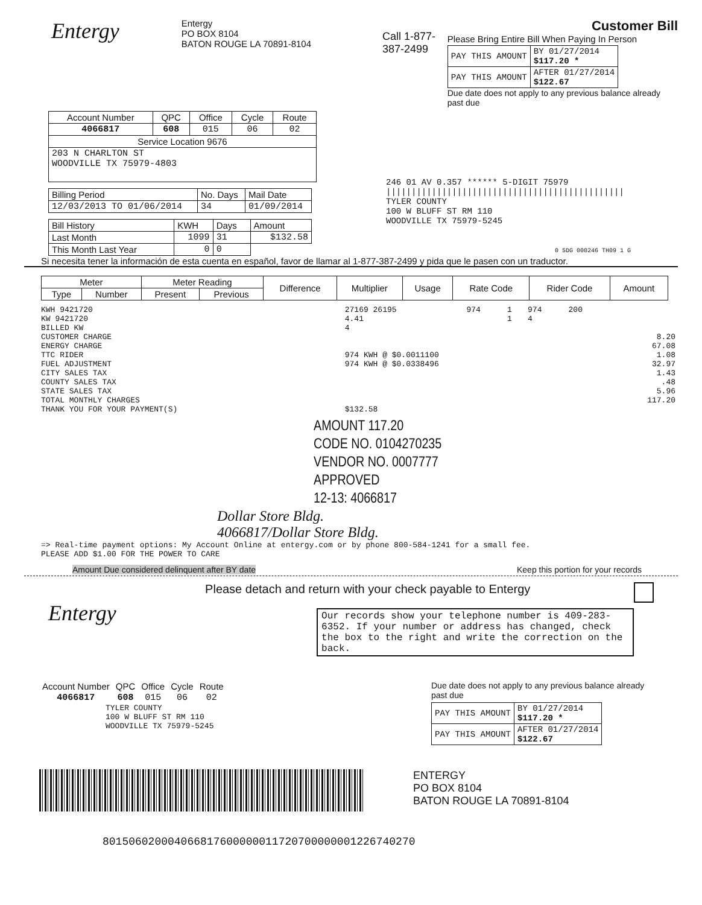Entergy
Entergy
PO BOX 8104
BATON ROUGE LA 70891-8104
Call 1-877-387-2499
Customer Bill
Please Bring Entire Bill When Paying In Person
| PAY THIS AMOUNT | BY 01/27/2014 $117.20 * |
| PAY THIS AMOUNT | AFTER 01/27/2014 $122.67 |
Due date does not apply to any previous balance already past due
| Account Number | QPC | Office | Cycle | Route |
| 4066817 | 608 | 015 | 06 | 02 |
| Service Location 9676 | | | | |
| 203 N CHARLTON ST WOODVILLE TX 75979-4803 | | | | |
| Billing Period | No. Days | Mail Date |
| 12/03/2013 TO 01/06/2014 | 34 | 01/09/2014 |
| Bill History | KWH | Days | Amount |
| Last Month | 1099 | 31 | $132.58 |
| This Month Last Year | 0 | 0 | |
246 01 AV 0.357 ****** 5-DIGIT 75979
|||||||||||||||||||||||||||||||||||||||||||||||
TYLER COUNTY
100 W BLUFF ST RM 110
WOODVILLE TX 75979-5245
0 5DG 000246 TH09 1 G
Si necesita tener la información de esta cuenta en español, favor de llamar al 1-877-387-2499 y pida que le pasen con un traductor.
| Meter | | Meter Reading | | Difference | Multiplier | Usage | Rate Code | Rider Code | Amount |
| --- | --- | --- | --- | --- | --- | --- | --- | --- | --- |
| Type | Number | Present | Previous | | | | | | |
| KWH 9421720 | 27169 26195 | 974 | 1 | 974 | 200 | |
| KW 9421720 | 4.41 | | 1 | 4 | | |
| BILLED KW | 4 | | | | | |
| CUSTOMER CHARGE | | | | | | 8.20 |
| ENERGY CHARGE | | | | | | 67.08 |
| TTC RIDER | 974 KWH @ $0.0011100 | | | | | 1.08 |
| FUEL ADJUSTMENT | 974 KWH @ $0.0338496 | | | | | 32.97 |
| CITY SALES TAX | | | | | | 1.43 |
| COUNTY SALES TAX | | | | | | .48 |
| STATE SALES TAX | | | | | | 5.96 |
| TOTAL MONTHLY CHARGES | | | | | | 117.20 |
| THANK YOU FOR YOUR PAYMENT(S) | $132.58 | | | | | |
AMOUNT 117.20
CODE NO. 0104270235
VENDOR NO. 0007777
APPROVED
12-13: 4066817
Dollar Store Bldg.
4066817/Dollar Store Bldg.
=> Real-time payment options: My Account Online at entergy.com or by phone 800-584-1241 for a small fee.
PLEASE ADD $1.00 FOR THE POWER TO CARE
Amount Due considered delinquent after BY date Keep this portion for your records
Entergy
Please detach and return with your check payable to Entergy
Our records show your telephone number is 409-283-6352. If your number or address has changed, check the box to the right and write the correction on the back.
| Account Number | QPC | Office | Cycle | Route |
| 4066817 | 608 | 015 | 06 | 02 |
TYLER COUNTY
100 W BLUFF ST RM 110
WOODVILLE TX 75979-5245
Due date does not apply to any previous balance already past due
| PAY THIS AMOUNT | BY 01/27/2014 $117.20 * |
| PAY THIS AMOUNT | AFTER 01/27/2014 $122.67 |
ENTERGY
PO BOX 8104
BATON ROUGE LA 70891-8104
801506020004066817600000011720700000001226740270